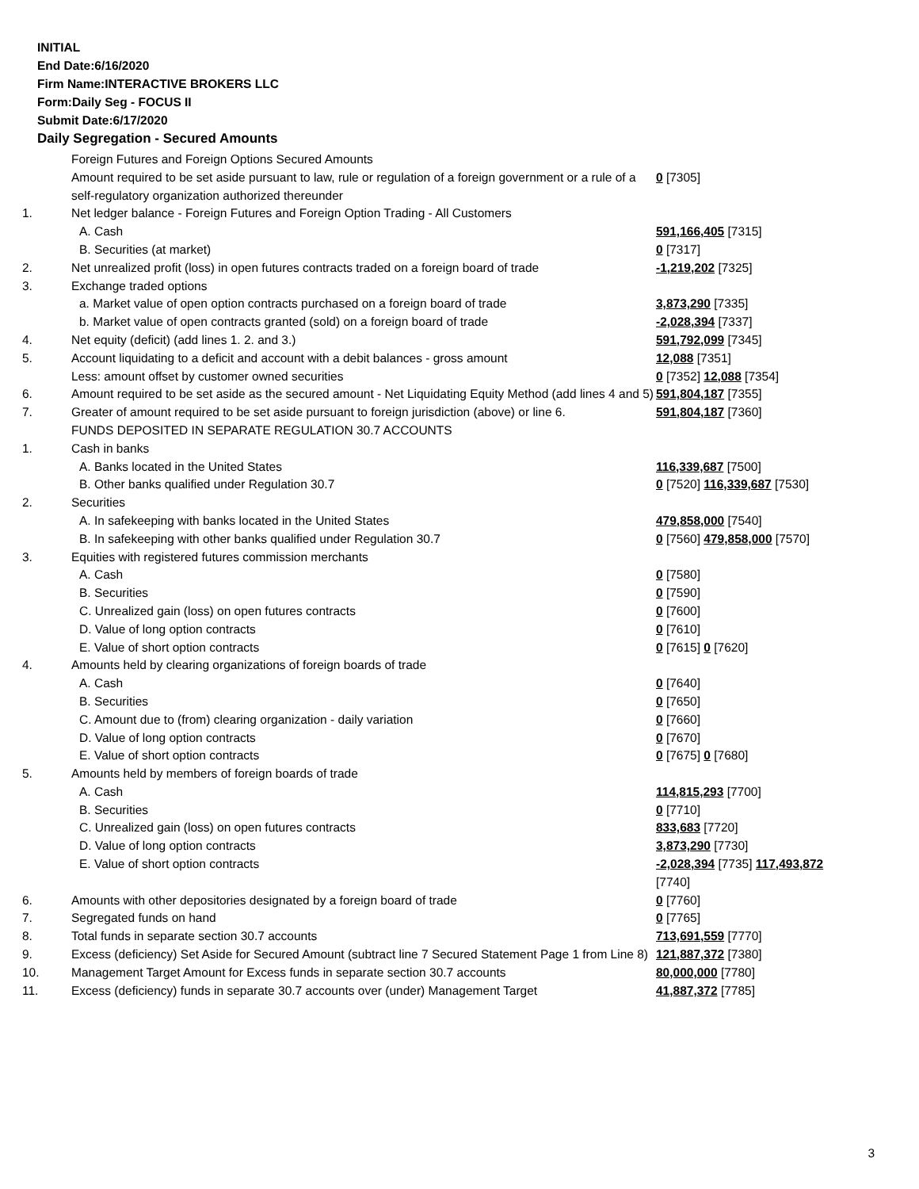INITIAL
End Date:6/16/2020
Firm Name:INTERACTIVE BROKERS LLC
Form:Daily Seg - FOCUS II
Submit Date:6/17/2020
Daily Segregation - Secured Amounts
| | Foreign Futures and Foreign Options Secured Amounts | |
| | Amount required to be set aside pursuant to law, rule or regulation of a foreign government or a rule of a self-regulatory organization authorized thereunder | 0 [7305] |
| 1. | Net ledger balance - Foreign Futures and Foreign Option Trading - All Customers | |
| | A. Cash | 591,166,405 [7315] |
| | B. Securities (at market) | 0 [7317] |
| 2. | Net unrealized profit (loss) in open futures contracts traded on a foreign board of trade | -1,219,202 [7325] |
| 3. | Exchange traded options | |
| | a. Market value of open option contracts purchased on a foreign board of trade | 3,873,290 [7335] |
| | b. Market value of open contracts granted (sold) on a foreign board of trade | -2,028,394 [7337] |
| 4. | Net equity (deficit) (add lines 1. 2. and 3.) | 591,792,099 [7345] |
| 5. | Account liquidating to a deficit and account with a debit balances - gross amount | 12,088 [7351] |
| | Less: amount offset by customer owned securities | 0 [7352] 12,088 [7354] |
| 6. | Amount required to be set aside as the secured amount - Net Liquidating Equity Method (add lines 4 and 5) | 591,804,187 [7355] |
| 7. | Greater of amount required to be set aside pursuant to foreign jurisdiction (above) or line 6. | 591,804,187 [7360] |
| | FUNDS DEPOSITED IN SEPARATE REGULATION 30.7 ACCOUNTS | |
| 1. | Cash in banks | |
| | A. Banks located in the United States | 116,339,687 [7500] |
| | B. Other banks qualified under Regulation 30.7 | 0 [7520] 116,339,687 [7530] |
| 2. | Securities | |
| | A. In safekeeping with banks located in the United States | 479,858,000 [7540] |
| | B. In safekeeping with other banks qualified under Regulation 30.7 | 0 [7560] 479,858,000 [7570] |
| 3. | Equities with registered futures commission merchants | |
| | A. Cash | 0 [7580] |
| | B. Securities | 0 [7590] |
| | C. Unrealized gain (loss) on open futures contracts | 0 [7600] |
| | D. Value of long option contracts | 0 [7610] |
| | E. Value of short option contracts | 0 [7615] 0 [7620] |
| 4. | Amounts held by clearing organizations of foreign boards of trade | |
| | A. Cash | 0 [7640] |
| | B. Securities | 0 [7650] |
| | C. Amount due to (from) clearing organization - daily variation | 0 [7660] |
| | D. Value of long option contracts | 0 [7670] |
| | E. Value of short option contracts | 0 [7675] 0 [7680] |
| 5. | Amounts held by members of foreign boards of trade | |
| | A. Cash | 114,815,293 [7700] |
| | B. Securities | 0 [7710] |
| | C. Unrealized gain (loss) on open futures contracts | 833,683 [7720] |
| | D. Value of long option contracts | 3,873,290 [7730] |
| | E. Value of short option contracts | -2,028,394 [7735] 117,493,872 [7740] |
| 6. | Amounts with other depositories designated by a foreign board of trade | 0 [7760] |
| 7. | Segregated funds on hand | 0 [7765] |
| 8. | Total funds in separate section 30.7 accounts | 713,691,559 [7770] |
| 9. | Excess (deficiency) Set Aside for Secured Amount (subtract line 7 Secured Statement Page 1 from Line 8) | 121,887,372 [7380] |
| 10. | Management Target Amount for Excess funds in separate section 30.7 accounts | 80,000,000 [7780] |
| 11. | Excess (deficiency) funds in separate 30.7 accounts over (under) Management Target | 41,887,372 [7785] |
3